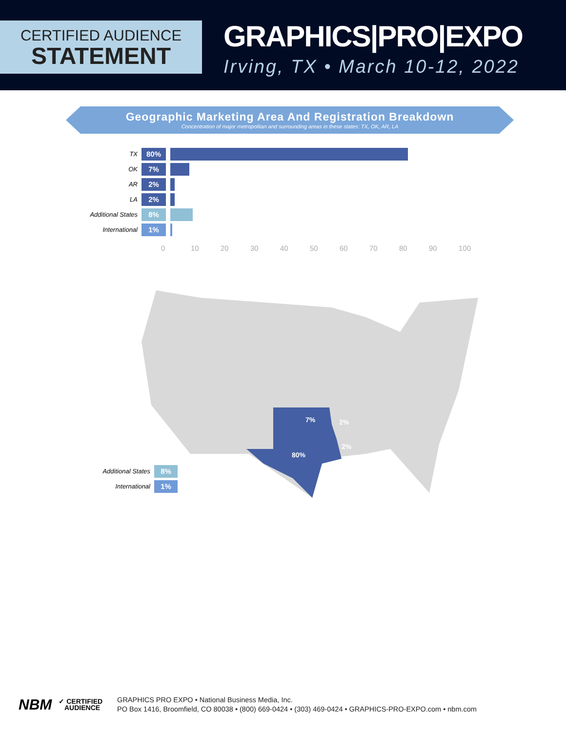CERTIFIED AUDIENCE
STATEMENT
GRAPHICS|PRO|EXPO
Irving, TX • March 10-12, 2022
Geographic Marketing Area And Registration Breakdown
Concentration of major metropolitan and surrounding areas in these states: TX, OK, AR, LA
TX
80%
OK
7%
AR
2%
LA
2%
Additional States
8%
International
1%
0 10 20 30 40 50 60 70 80 90 100
7%
2%
2%
80%
Additional States
8%
International
1%
NBM
✓ CERTIFIED
AUDIENCE
GRAPHICS PRO EXPO • National Business Media, Inc.
PO Box 1416, Broomfield, CO 80038 • (800) 669-0424 • (303) 469-0424 • GRAPHICS-PRO-EXPO.com • nbm.com